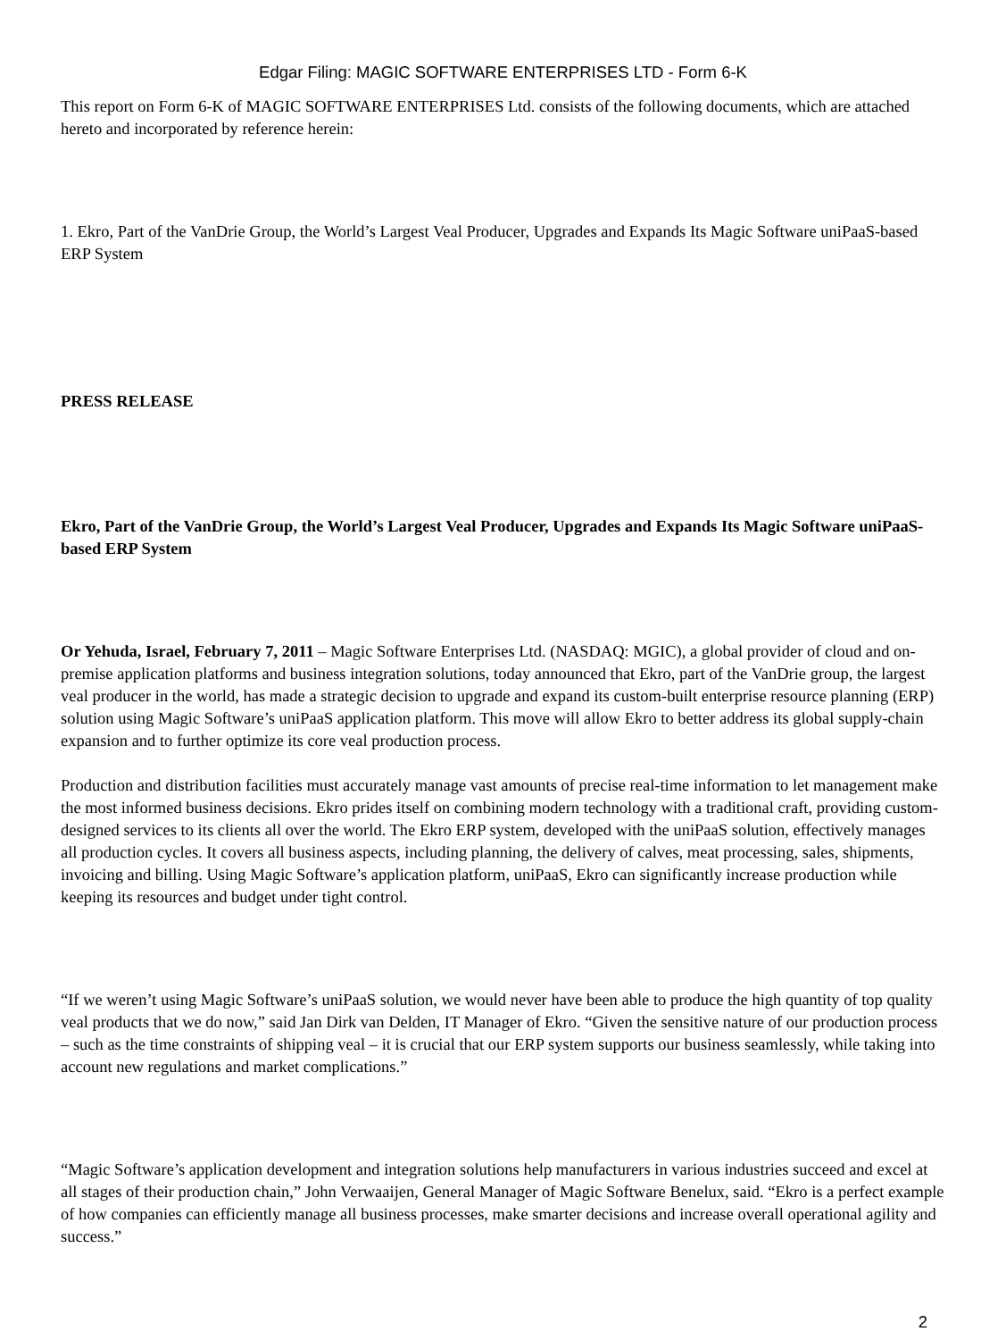Edgar Filing: MAGIC SOFTWARE ENTERPRISES LTD - Form 6-K
This report on Form 6-K of MAGIC SOFTWARE ENTERPRISES Ltd. consists of the following documents, which are attached hereto and incorporated by reference herein:
1. Ekro, Part of the VanDrie Group, the World’s Largest Veal Producer, Upgrades and Expands Its Magic Software uniPaaS-based ERP System
PRESS RELEASE
Ekro, Part of the VanDrie Group, the World’s Largest Veal Producer, Upgrades and Expands Its Magic Software uniPaaS-based ERP System
Or Yehuda, Israel, February 7, 2011 – Magic Software Enterprises Ltd. (NASDAQ: MGIC), a global provider of cloud and on-premise application platforms and business integration solutions, today announced that Ekro, part of the VanDrie group, the largest veal producer in the world, has made a strategic decision to upgrade and expand its custom-built enterprise resource planning (ERP) solution using Magic Software’s uniPaaS application platform. This move will allow Ekro to better address its global supply-chain expansion and to further optimize its core veal production process.
Production and distribution facilities must accurately manage vast amounts of precise real-time information to let management make the most informed business decisions. Ekro prides itself on combining modern technology with a traditional craft, providing custom-designed services to its clients all over the world. The Ekro ERP system, developed with the uniPaaS solution, effectively manages all production cycles. It covers all business aspects, including planning, the delivery of calves, meat processing, sales, shipments, invoicing and billing. Using Magic Software’s application platform, uniPaaS, Ekro can significantly increase production while keeping its resources and budget under tight control.
“If we weren’t using Magic Software’s uniPaaS solution, we would never have been able to produce the high quantity of top quality veal products that we do now,” said Jan Dirk van Delden, IT Manager of Ekro. “Given the sensitive nature of our production process – such as the time constraints of shipping veal – it is crucial that our ERP system supports our business seamlessly, while taking into account new regulations and market complications.”
“Magic Software’s application development and integration solutions help manufacturers in various industries succeed and excel at all stages of their production chain,” John Verwaaijen, General Manager of Magic Software Benelux, said. “Ekro is a perfect example of how companies can efficiently manage all business processes, make smarter decisions and increase overall operational agility and success.”
2